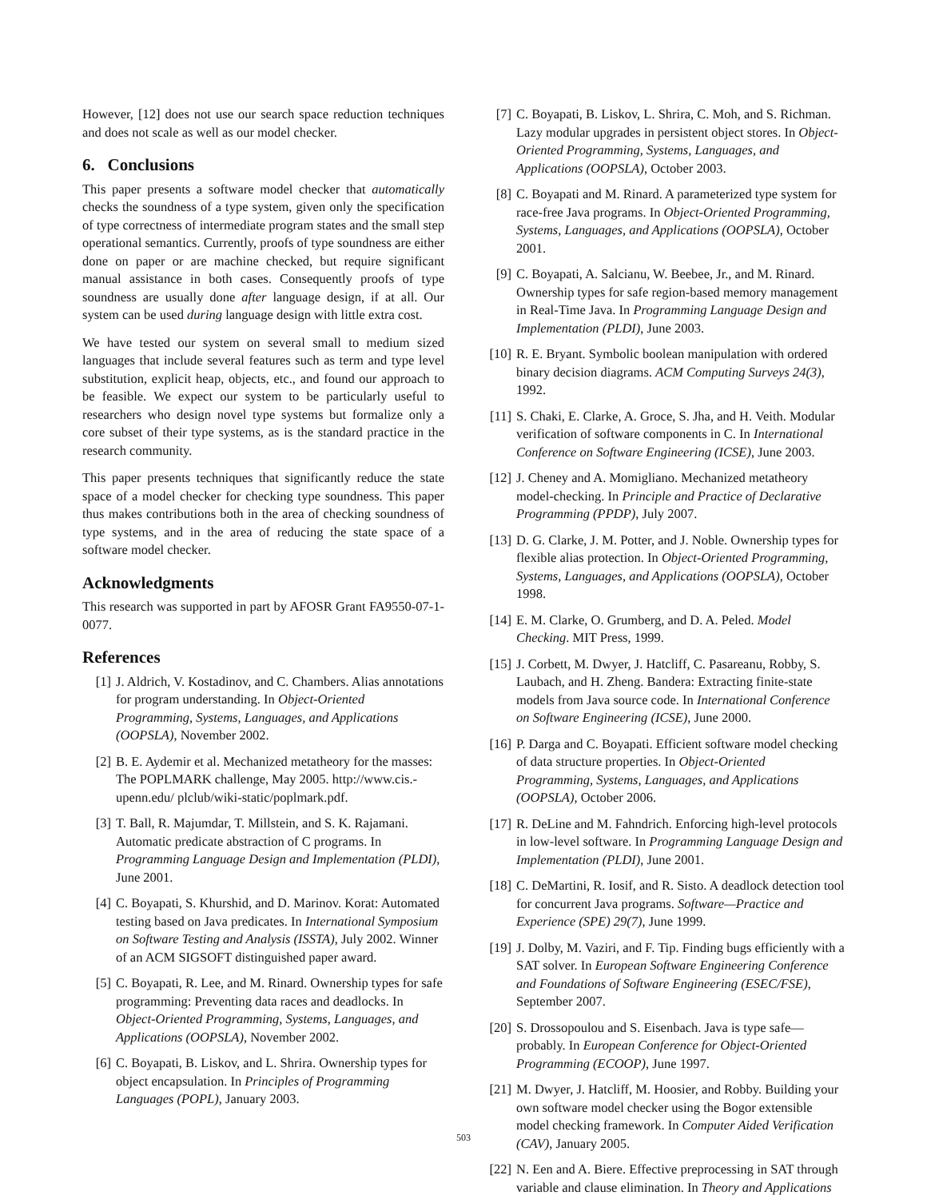However, [12] does not use our search space reduction techniques and does not scale as well as our model checker.
6. Conclusions
This paper presents a software model checker that automatically checks the soundness of a type system, given only the specification of type correctness of intermediate program states and the small step operational semantics. Currently, proofs of type soundness are either done on paper or are machine checked, but require significant manual assistance in both cases. Consequently proofs of type soundness are usually done after language design, if at all. Our system can be used during language design with little extra cost.
We have tested our system on several small to medium sized languages that include several features such as term and type level substitution, explicit heap, objects, etc., and found our approach to be feasible. We expect our system to be particularly useful to researchers who design novel type systems but formalize only a core subset of their type systems, as is the standard practice in the research community.
This paper presents techniques that significantly reduce the state space of a model checker for checking type soundness. This paper thus makes contributions both in the area of checking soundness of type systems, and in the area of reducing the state space of a software model checker.
Acknowledgments
This research was supported in part by AFOSR Grant FA9550-07-1-0077.
References
[1] J. Aldrich, V. Kostadinov, and C. Chambers. Alias annotations for program understanding. In Object-Oriented Programming, Systems, Languages, and Applications (OOPSLA), November 2002.
[2] B. E. Aydemir et al. Mechanized metatheory for the masses: The POPLMARK challenge, May 2005. http://www.cis.-upenn.edu/ plclub/wiki-static/poplmark.pdf.
[3] T. Ball, R. Majumdar, T. Millstein, and S. K. Rajamani. Automatic predicate abstraction of C programs. In Programming Language Design and Implementation (PLDI), June 2001.
[4] C. Boyapati, S. Khurshid, and D. Marinov. Korat: Automated testing based on Java predicates. In International Symposium on Software Testing and Analysis (ISSTA), July 2002. Winner of an ACM SIGSOFT distinguished paper award.
[5] C. Boyapati, R. Lee, and M. Rinard. Ownership types for safe programming: Preventing data races and deadlocks. In Object-Oriented Programming, Systems, Languages, and Applications (OOPSLA), November 2002.
[6] C. Boyapati, B. Liskov, and L. Shrira. Ownership types for object encapsulation. In Principles of Programming Languages (POPL), January 2003.
[7] C. Boyapati, B. Liskov, L. Shrira, C. Moh, and S. Richman. Lazy modular upgrades in persistent object stores. In Object-Oriented Programming, Systems, Languages, and Applications (OOPSLA), October 2003.
[8] C. Boyapati and M. Rinard. A parameterized type system for race-free Java programs. In Object-Oriented Programming, Systems, Languages, and Applications (OOPSLA), October 2001.
[9] C. Boyapati, A. Salcianu, W. Beebee, Jr., and M. Rinard. Ownership types for safe region-based memory management in Real-Time Java. In Programming Language Design and Implementation (PLDI), June 2003.
[10] R. E. Bryant. Symbolic boolean manipulation with ordered binary decision diagrams. ACM Computing Surveys 24(3), 1992.
[11] S. Chaki, E. Clarke, A. Groce, S. Jha, and H. Veith. Modular verification of software components in C. In International Conference on Software Engineering (ICSE), June 2003.
[12] J. Cheney and A. Momigliano. Mechanized metatheory model-checking. In Principle and Practice of Declarative Programming (PPDP), July 2007.
[13] D. G. Clarke, J. M. Potter, and J. Noble. Ownership types for flexible alias protection. In Object-Oriented Programming, Systems, Languages, and Applications (OOPSLA), October 1998.
[14] E. M. Clarke, O. Grumberg, and D. A. Peled. Model Checking. MIT Press, 1999.
[15] J. Corbett, M. Dwyer, J. Hatcliff, C. Pasareanu, Robby, S. Laubach, and H. Zheng. Bandera: Extracting finite-state models from Java source code. In International Conference on Software Engineering (ICSE), June 2000.
[16] P. Darga and C. Boyapati. Efficient software model checking of data structure properties. In Object-Oriented Programming, Systems, Languages, and Applications (OOPSLA), October 2006.
[17] R. DeLine and M. Fahndrich. Enforcing high-level protocols in low-level software. In Programming Language Design and Implementation (PLDI), June 2001.
[18] C. DeMartini, R. Iosif, and R. Sisto. A deadlock detection tool for concurrent Java programs. Software—Practice and Experience (SPE) 29(7), June 1999.
[19] J. Dolby, M. Vaziri, and F. Tip. Finding bugs efficiently with a SAT solver. In European Software Engineering Conference and Foundations of Software Engineering (ESEC/FSE), September 2007.
[20] S. Drossopoulou and S. Eisenbach. Java is type safe—probably. In European Conference for Object-Oriented Programming (ECOOP), June 1997.
[21] M. Dwyer, J. Hatcliff, M. Hoosier, and Robby. Building your own software model checker using the Bogor extensible model checking framework. In Computer Aided Verification (CAV), January 2005.
[22] N. Een and A. Biere. Effective preprocessing in SAT through variable and clause elimination. In Theory and Applications
503